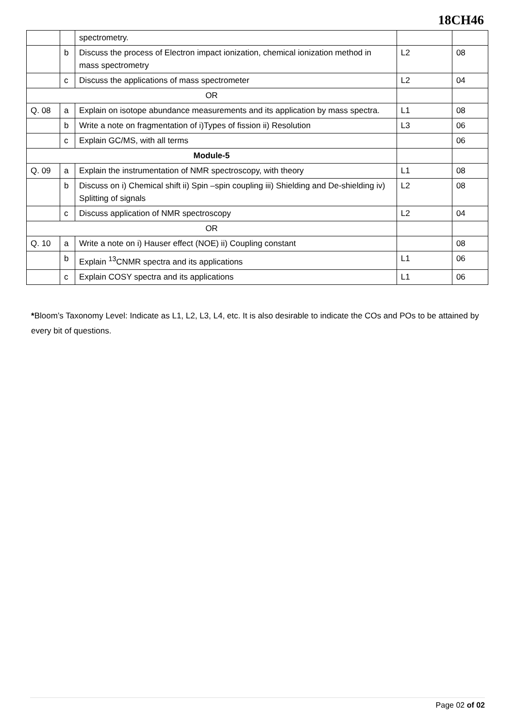18CH46
| | | spectrometry. | | |
| | b | Discuss the process of Electron impact ionization, chemical ionization method in mass spectrometry | L2 | 08 |
| | c | Discuss the applications of mass spectrometer | L2 | 04 |
| OR | | | | |
| Q. 08 | a | Explain on isotope abundance measurements and its application by mass spectra. | L1 | 08 |
| | b | Write a note on fragmentation of i)Types of fission ii) Resolution | L3 | 06 |
| | c | Explain GC/MS, with all terms | | 06 |
| Module-5 | | | | |
| Q. 09 | a | Explain the instrumentation of NMR spectroscopy, with theory | L1 | 08 |
| | b | Discuss on i) Chemical shift ii) Spin –spin coupling iii) Shielding and De-shielding iv) Splitting of signals | L2 | 08 |
| | c | Discuss application of NMR spectroscopy | L2 | 04 |
| OR | | | | |
| Q. 10 | a | Write a note on i) Hauser effect (NOE) ii) Coupling constant | | 08 |
| | b | Explain <sup>13</sup>CNMR spectra and its applications | L1 | 06 |
| | c | Explain COSY spectra and its applications | L1 | 06 |
*Bloom’s Taxonomy Level: Indicate as L1, L2, L3, L4, etc. It is also desirable to indicate the COs and POs to be attained by every bit of questions.
Page 02 of 02